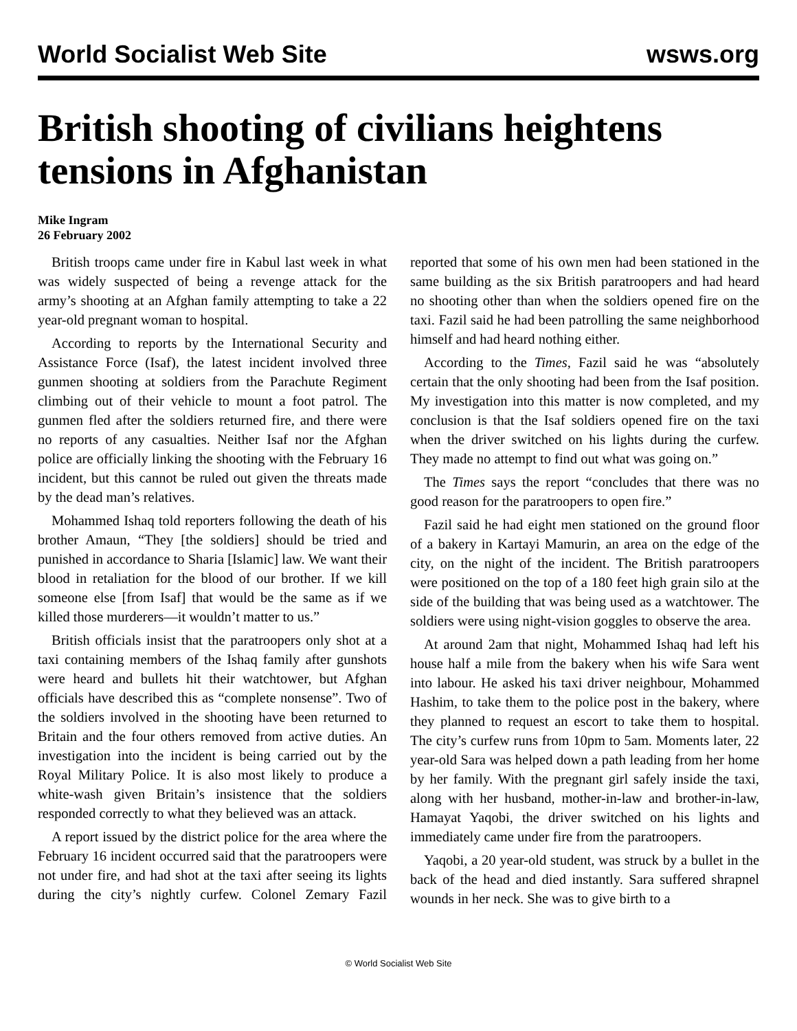World Socialist Web Site wsws.org
British shooting of civilians heightens tensions in Afghanistan
Mike Ingram
26 February 2002
British troops came under fire in Kabul last week in what was widely suspected of being a revenge attack for the army’s shooting at an Afghan family attempting to take a 22 year-old pregnant woman to hospital.
According to reports by the International Security and Assistance Force (Isaf), the latest incident involved three gunmen shooting at soldiers from the Parachute Regiment climbing out of their vehicle to mount a foot patrol. The gunmen fled after the soldiers returned fire, and there were no reports of any casualties. Neither Isaf nor the Afghan police are officially linking the shooting with the February 16 incident, but this cannot be ruled out given the threats made by the dead man’s relatives.
Mohammed Ishaq told reporters following the death of his brother Amaun, “They [the soldiers] should be tried and punished in accordance to Sharia [Islamic] law. We want their blood in retaliation for the blood of our brother. If we kill someone else [from Isaf] that would be the same as if we killed those murderers—it wouldn’t matter to us.”
British officials insist that the paratroopers only shot at a taxi containing members of the Ishaq family after gunshots were heard and bullets hit their watchtower, but Afghan officials have described this as “complete nonsense”. Two of the soldiers involved in the shooting have been returned to Britain and the four others removed from active duties. An investigation into the incident is being carried out by the Royal Military Police. It is also most likely to produce a white-wash given Britain’s insistence that the soldiers responded correctly to what they believed was an attack.
A report issued by the district police for the area where the February 16 incident occurred said that the paratroopers were not under fire, and had shot at the taxi after seeing its lights during the city’s nightly curfew. Colonel Zemary Fazil reported that some of his own men had been stationed in the same building as the six British paratroopers and had heard no shooting other than when the soldiers opened fire on the taxi. Fazil said he had been patrolling the same neighborhood himself and had heard nothing either.
According to the Times, Fazil said he was “absolutely certain that the only shooting had been from the Isaf position. My investigation into this matter is now completed, and my conclusion is that the Isaf soldiers opened fire on the taxi when the driver switched on his lights during the curfew. They made no attempt to find out what was going on.”
The Times says the report “concludes that there was no good reason for the paratroopers to open fire.”
Fazil said he had eight men stationed on the ground floor of a bakery in Kartayi Mamurin, an area on the edge of the city, on the night of the incident. The British paratroopers were positioned on the top of a 180 feet high grain silo at the side of the building that was being used as a watchtower. The soldiers were using night-vision goggles to observe the area.
At around 2am that night, Mohammed Ishaq had left his house half a mile from the bakery when his wife Sara went into labour. He asked his taxi driver neighbour, Mohammed Hashim, to take them to the police post in the bakery, where they planned to request an escort to take them to hospital. The city’s curfew runs from 10pm to 5am. Moments later, 22 year-old Sara was helped down a path leading from her home by her family. With the pregnant girl safely inside the taxi, along with her husband, mother-in-law and brother-in-law, Hamayat Yaqobi, the driver switched on his lights and immediately came under fire from the paratroopers.
Yaqobi, a 20 year-old student, was struck by a bullet in the back of the head and died instantly. Sara suffered shrapnel wounds in her neck. She was to give birth to a
© World Socialist Web Site